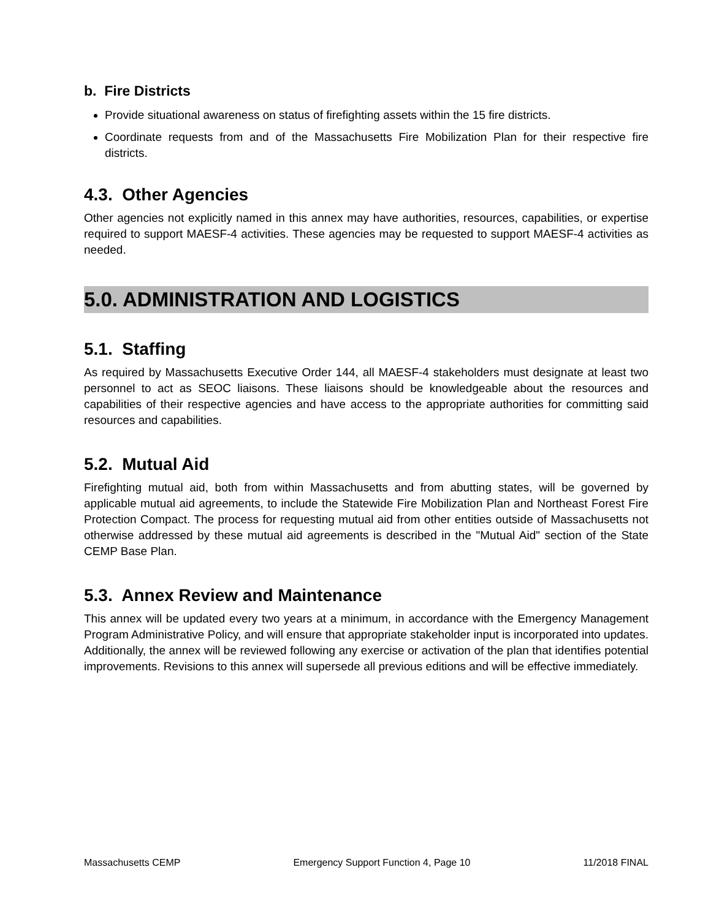b. Fire Districts
Provide situational awareness on status of firefighting assets within the 15 fire districts.
Coordinate requests from and of the Massachusetts Fire Mobilization Plan for their respective fire districts.
4.3. Other Agencies
Other agencies not explicitly named in this annex may have authorities, resources, capabilities, or expertise required to support MAESF-4 activities. These agencies may be requested to support MAESF-4 activities as needed.
5.0. ADMINISTRATION AND LOGISTICS
5.1. Staffing
As required by Massachusetts Executive Order 144, all MAESF-4 stakeholders must designate at least two personnel to act as SEOC liaisons. These liaisons should be knowledgeable about the resources and capabilities of their respective agencies and have access to the appropriate authorities for committing said resources and capabilities.
5.2. Mutual Aid
Firefighting mutual aid, both from within Massachusetts and from abutting states, will be governed by applicable mutual aid agreements, to include the Statewide Fire Mobilization Plan and Northeast Forest Fire Protection Compact. The process for requesting mutual aid from other entities outside of Massachusetts not otherwise addressed by these mutual aid agreements is described in the "Mutual Aid" section of the State CEMP Base Plan.
5.3. Annex Review and Maintenance
This annex will be updated every two years at a minimum, in accordance with the Emergency Management Program Administrative Policy, and will ensure that appropriate stakeholder input is incorporated into updates. Additionally, the annex will be reviewed following any exercise or activation of the plan that identifies potential improvements. Revisions to this annex will supersede all previous editions and will be effective immediately.
Massachusetts CEMP Emergency Support Function 4, Page 10 11/2018 FINAL